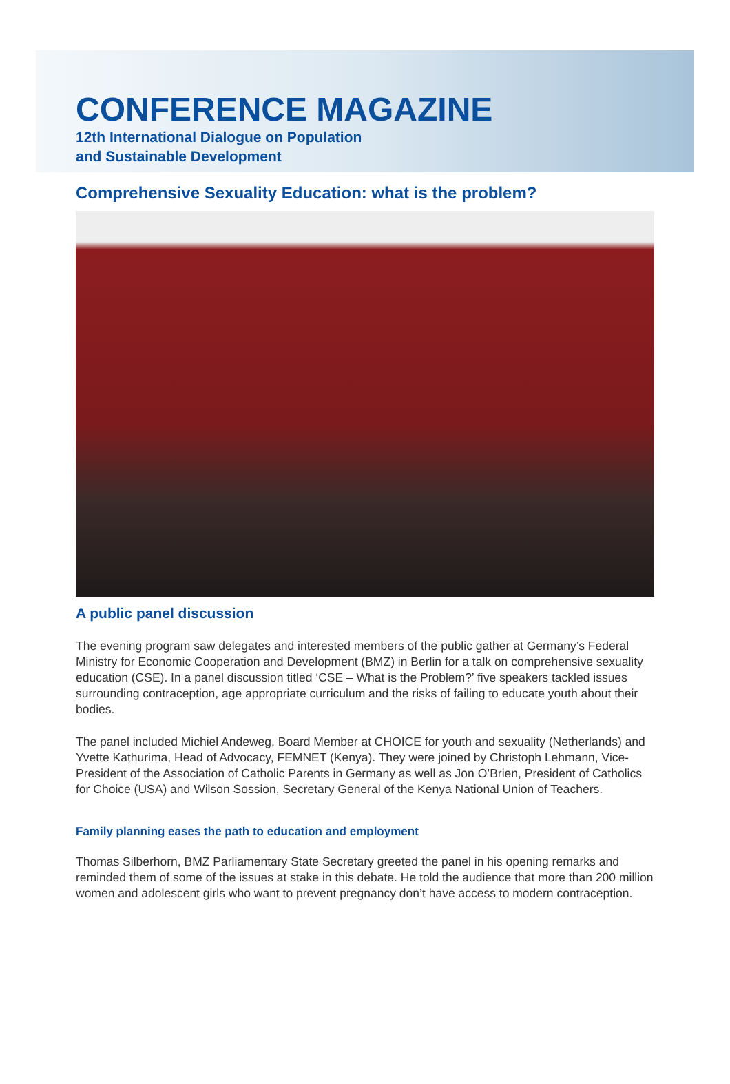CONFERENCE MAGAZINE
12th International Dialogue on Population
and Sustainable Development
Comprehensive Sexuality Education: what is the problem?
A public panel discussion
The evening program saw delegates and interested members of the public gather at Germany’s Federal Ministry for Economic Cooperation and Development (BMZ) in Berlin for a talk on comprehensive sexuality education (CSE). In a panel discussion titled ‘CSE – What is the Problem?’ five speakers tackled issues surrounding contraception, age appropriate curriculum and the risks of failing to educate youth about their bodies.
The panel included Michiel Andeweg, Board Member at CHOICE for youth and sexuality (Netherlands) and Yvette Kathurima, Head of Advocacy, FEMNET (Kenya). They were joined by Christoph Lehmann, Vice-President of the Association of Catholic Parents in Germany as well as Jon O’Brien, President of Catholics for Choice (USA) and Wilson Sossion, Secretary General of the Kenya National Union of Teachers.
Family planning eases the path to education and employment
Thomas Silberhorn, BMZ Parliamentary State Secretary greeted the panel in his opening remarks and reminded them of some of the issues at stake in this debate. He told the audience that more than 200 million women and adolescent girls who want to prevent pregnancy don’t have access to modern contraception.